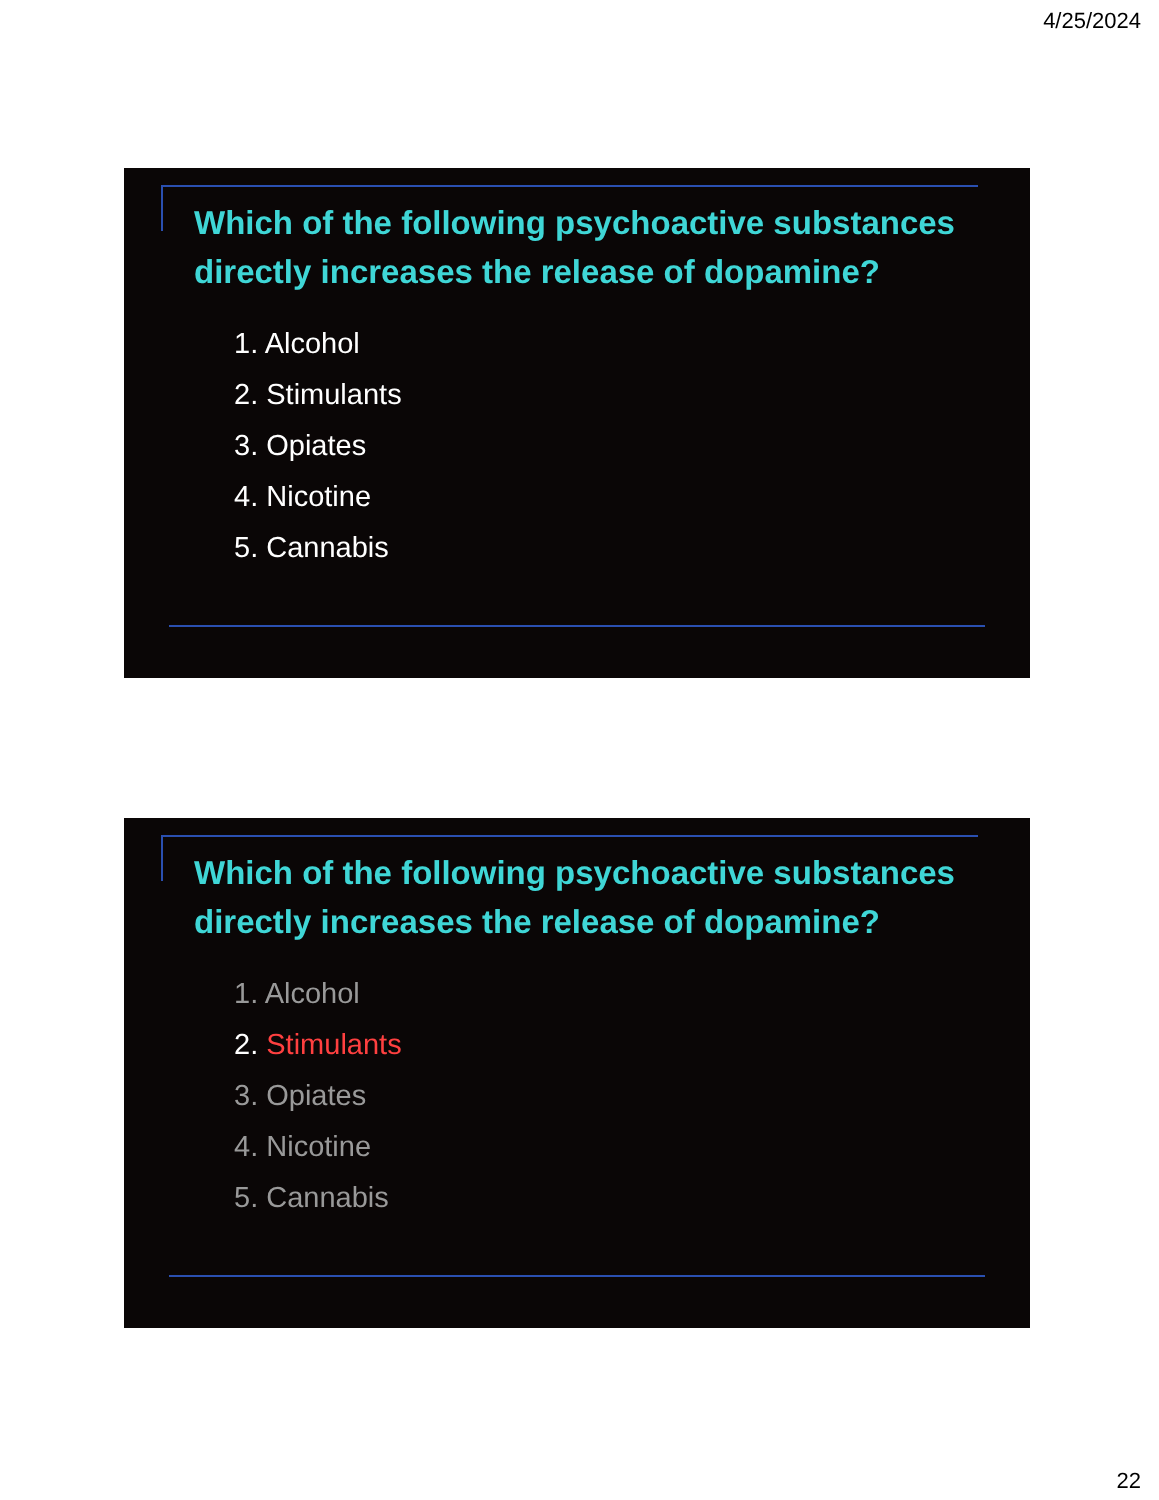4/25/2024
Which of the following psychoactive substances directly increases the release of dopamine?
1. Alcohol
2. Stimulants
3. Opiates
4. Nicotine
5. Cannabis
Which of the following psychoactive substances directly increases the release of dopamine?
1. Alcohol
2. Stimulants
3. Opiates
4. Nicotine
5. Cannabis
22